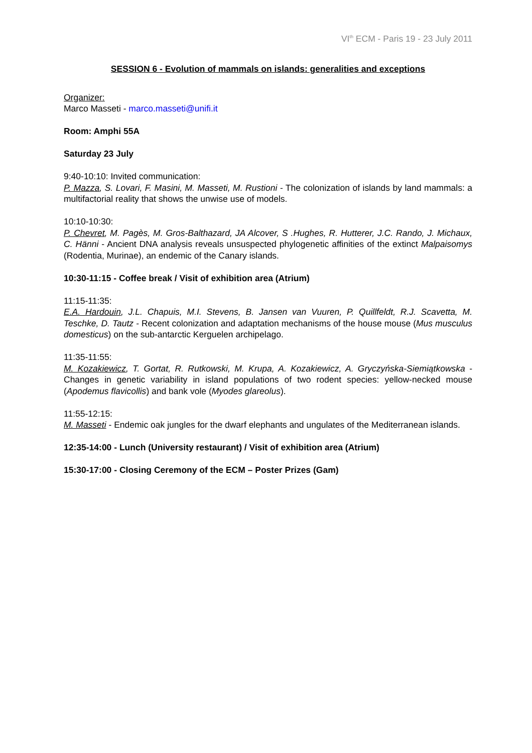VI<sup>th</sup> ECM - Paris 19 - 23 July 2011
SESSION 6 - Evolution of mammals on islands: generalities and exceptions
Organizer:
Marco Masseti - marco.masseti@unifi.it
Room: Amphi 55A
Saturday 23 July
9:40-10:10: Invited communication:
P. Mazza, S. Lovari, F. Masini, M. Masseti, M. Rustioni - The colonization of islands by land mammals: a multifactorial reality that shows the unwise use of models.
10:10-10:30:
P. Chevret, M. Pagès, M. Gros-Balthazard, JA Alcover, S .Hughes, R. Hutterer, J.C. Rando, J. Michaux, C. Hänni - Ancient DNA analysis reveals unsuspected phylogenetic affinities of the extinct Malpaisomys (Rodentia, Murinae), an endemic of the Canary islands.
10:30-11:15 - Coffee break / Visit of exhibition area (Atrium)
11:15-11:35:
E.A. Hardouin, J.L. Chapuis, M.I. Stevens, B. Jansen van Vuuren, P. Quillfeldt, R.J. Scavetta, M. Teschke, D. Tautz - Recent colonization and adaptation mechanisms of the house mouse (Mus musculus domesticus) on the sub-antarctic Kerguelen archipelago.
11:35-11:55:
M. Kozakiewicz, T. Gortat, R. Rutkowski, M. Krupa, A. Kozakiewicz, A. Gryczyńska-Siemiątkowska - Changes in genetic variability in island populations of two rodent species: yellow-necked mouse (Apodemus flavicollis) and bank vole (Myodes glareolus).
11:55-12:15:
M. Masseti - Endemic oak jungles for the dwarf elephants and ungulates of the Mediterranean islands.
12:35-14:00 - Lunch (University restaurant) / Visit of exhibition area (Atrium)
15:30-17:00 - Closing Ceremony of the ECM – Poster Prizes (Gam)